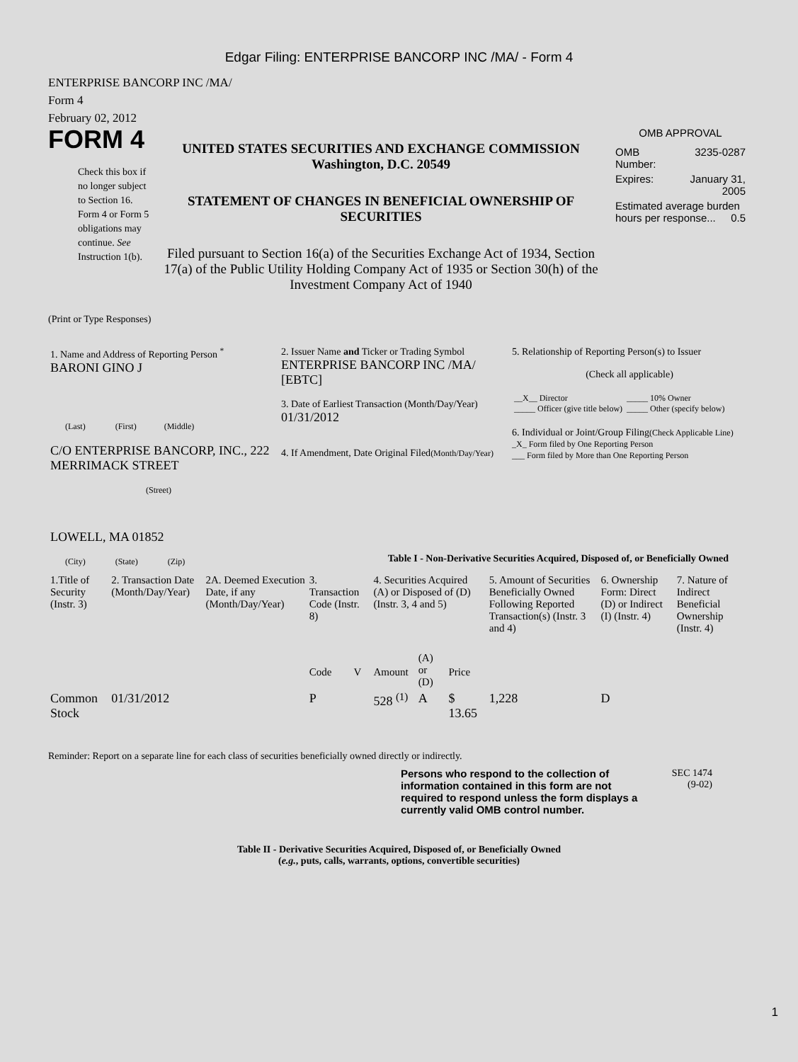Edgar Filing: ENTERPRISE BANCORP INC /MA/ - Form 4
ENTERPRISE BANCORP INC /MA/
Form 4
February 02, 2012
FORM 4
Check this box if no longer subject to Section 16. Form 4 or Form 5 obligations may continue. See Instruction 1(b).
UNITED STATES SECURITIES AND EXCHANGE COMMISSION
Washington, D.C. 20549
STATEMENT OF CHANGES IN BENEFICIAL OWNERSHIP OF SECURITIES
Filed pursuant to Section 16(a) of the Securities Exchange Act of 1934, Section 17(a) of the Public Utility Holding Company Act of 1935 or Section 30(h) of the Investment Company Act of 1940
OMB APPROVAL
| OMB Number: | 3235-0287 |
| Expires: | January 31, 2005 |
| Estimated average burden hours per response... 0.5 | |
(Print or Type Responses)
| 1. Name and Address of Reporting Person <sup>*</sup> BARONI GINO J (Last) (First) (Middle) C/O ENTERPRISE BANCORP, INC., 222 MERRIMACK STREET (Street) LOWELL, MA 01852 (City) (State) (Zip) | 2. Issuer Name and Ticker or Trading Symbol ENTERPRISE BANCORP INC /MA/ [EBTC] 3. Date of Earliest Transaction (Month/Day/Year) 01/31/2012 4. If Amendment, Date Original Filed (Month/Day/Year) | 5. Relationship of Reporting Person(s) to Issuer (Check all applicable) / __X__ Director _____ Officer (give title below) / _____ 10% Owner _____ Other (specify below) / 6. Individual or Joint/Group Filing (Check Applicable Line) _X_ Form filed by One Reporting Person ___ Form filed by More than One Reporting Person |
Table I - Non-Derivative Securities Acquired, Disposed of, or Beneficially Owned
| 1.Title of Security (Instr. 3) | 2. Transaction Date (Month/Day/Year) | 2A. Deemed Execution Date, if any (Month/Day/Year) | 3. Transaction Code (Instr. 8) | | 4. Securities Acquired (A) or Disposed of (D) (Instr. 3, 4 and 5) | | | 5. Amount of Securities Beneficially Owned Following Reported Transaction(s) (Instr. 3 and 4) | 6. Ownership Form: Direct (D) or Indirect (I) (Instr. 4) | 7. Nature of Indirect Beneficial Ownership (Instr. 4) |
| --- | --- | --- | --- | --- | --- | --- | --- | --- | --- | --- |
| | | | Code | V | Amount | (A) or (D) | Price | | | |
| Common Stock | 01/31/2012 | | P | | 528 <sup>(1)</sup> | A | $ 13.65 | 1,228 | D | |
Reminder: Report on a separate line for each class of securities beneficially owned directly or indirectly.
Persons who respond to the collection of information contained in this form are not required to respond unless the form displays a currently valid OMB control number.
SEC 1474
(9-02)
Table II - Derivative Securities Acquired, Disposed of, or Beneficially Owned
(e.g., puts, calls, warrants, options, convertible securities)
1